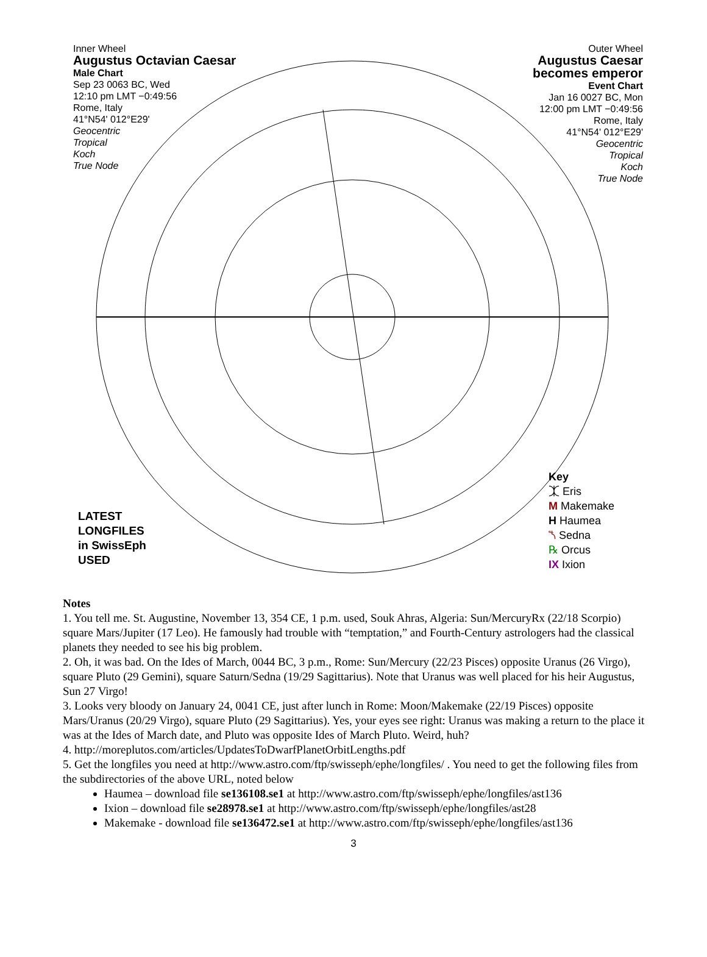Inner Wheel
Augustus Octavian Caesar
Male Chart
Sep 23 0063 BC, Wed
12:10 pm LMT −0:49:56
Rome, Italy
41°N54' 012°E29'
Geocentric
Tropical
Koch
True Node
Outer Wheel
Augustus Caesar
becomes emperor
Event Chart
Jan 16 0027 BC, Mon
12:00 pm LMT −0:49:56
Rome, Italy
41°N54' 012°E29'
Geocentric
Tropical
Koch
True Node
LATEST
LONGFILES
in SwissEph
USED
Key
⯰ Eris
M Makemake
H Haumea
⯲ Sedna
℞ Orcus
IX Ixion
Notes
1. You tell me. St. Augustine, November 13, 354 CE, 1 p.m. used, Souk Ahras, Algeria: Sun/MercuryRx (22/18 Scorpio) square Mars/Jupiter (17 Leo). He famously had trouble with “temptation,” and Fourth-Century astrologers had the classical planets they needed to see his big problem.
2. Oh, it was bad. On the Ides of March, 0044 BC, 3 p.m., Rome: Sun/Mercury (22/23 Pisces) opposite Uranus (26 Virgo), square Pluto (29 Gemini), square Saturn/Sedna (19/29 Sagittarius). Note that Uranus was well placed for his heir Augustus, Sun 27 Virgo!
3. Looks very bloody on January 24, 0041 CE, just after lunch in Rome: Moon/Makemake (22/19 Pisces) opposite Mars/Uranus (20/29 Virgo), square Pluto (29 Sagittarius). Yes, your eyes see right: Uranus was making a return to the place it was at the Ides of March date, and Pluto was opposite Ides of March Pluto. Weird, huh?
4. http://moreplutos.com/articles/UpdatesToDwarfPlanetOrbitLengths.pdf
5. Get the longfiles you need at http://www.astro.com/ftp/swisseph/ephe/longfiles/ . You need to get the following files from the subdirectories of the above URL, noted below
Haumea – download file se136108.se1 at http://www.astro.com/ftp/swisseph/ephe/longfiles/ast136
Ixion – download file se28978.se1 at http://www.astro.com/ftp/swisseph/ephe/longfiles/ast28
Makemake - download file se136472.se1 at http://www.astro.com/ftp/swisseph/ephe/longfiles/ast136
3